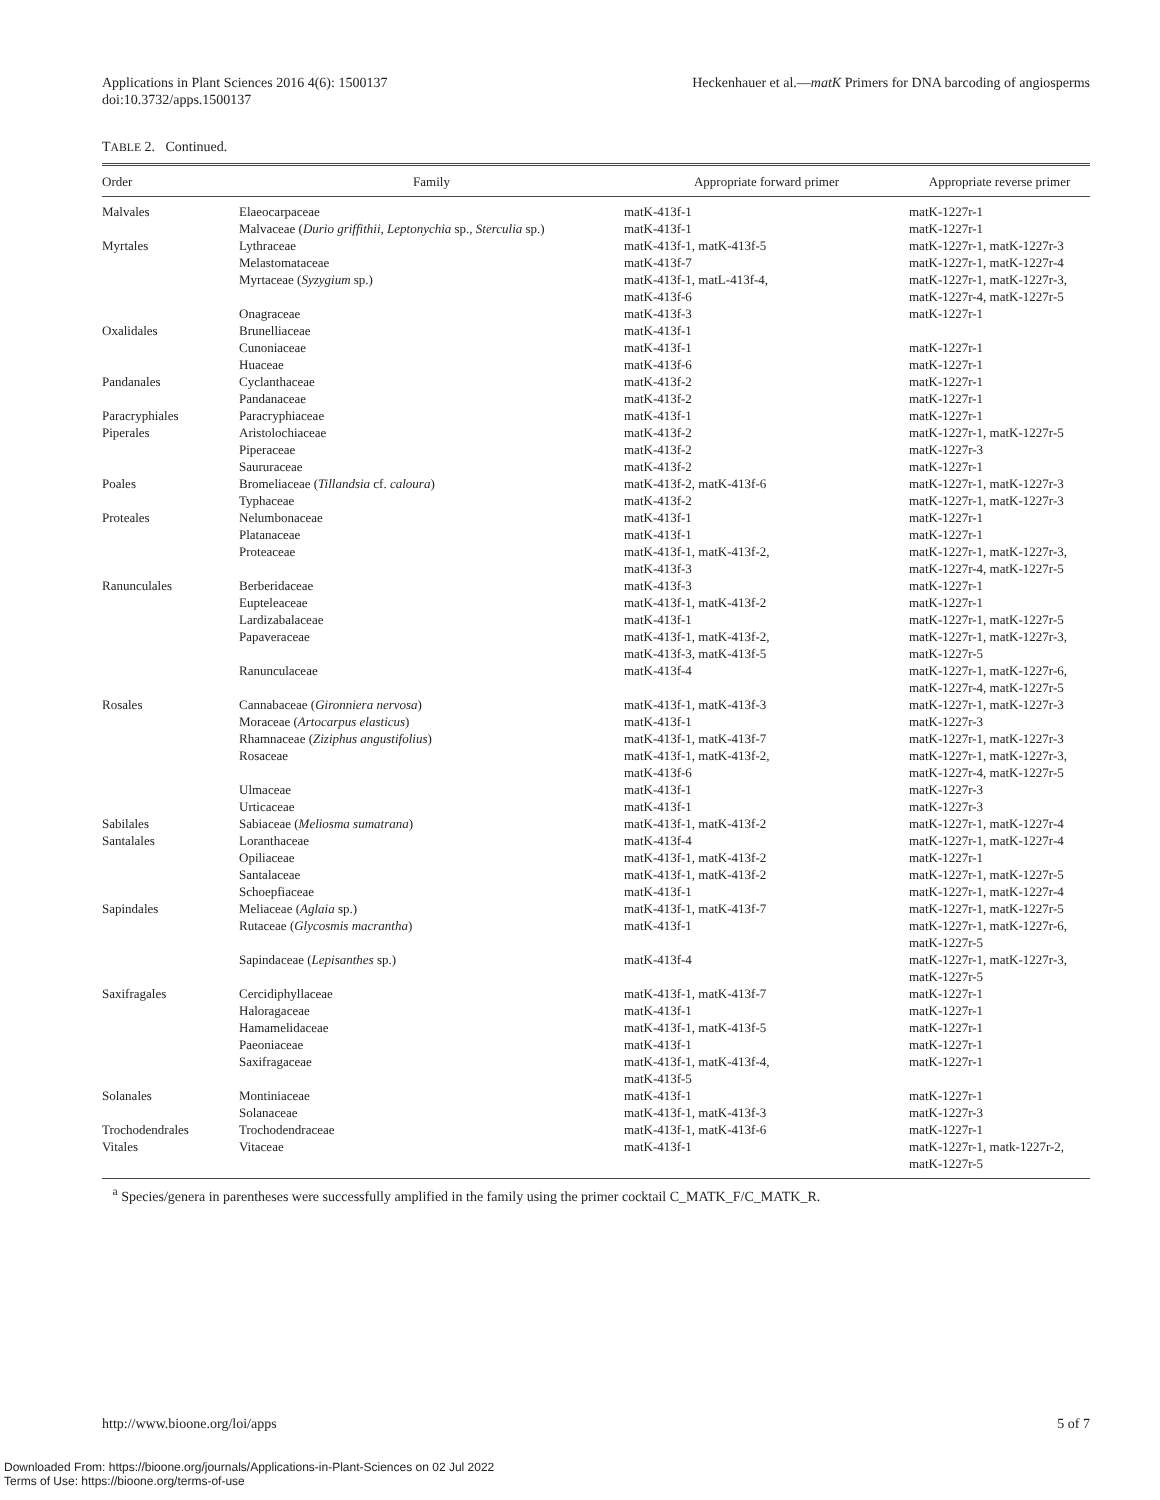Applications in Plant Sciences 2016 4(6): 1500137
doi:10.3732/apps.1500137
Heckenhauer et al.—matK Primers for DNA barcoding of angiosperms
TABLE 2. Continued.
| Order | Family | Appropriate forward primer | Appropriate reverse primer |
| --- | --- | --- | --- |
| Malvales | Elaeocarpaceae | matK-413f-1 | matK-1227r-1 |
| | Malvaceae ( Durio griffithii , Leptonychia sp., Sterculia sp.) | matK-413f-1 | matK-1227r-1 |
| Myrtales | Lythraceae | matK-413f-1, matK-413f-5 | matK-1227r-1, matK-1227r-3 |
| | Melastomataceae | matK-413f-7 | matK-1227r-1, matK-1227r-4 |
| | Myrtaceae ( Syzygium sp.) | matK-413f-1, matL-413f-4, matK-413f-6 | matK-1227r-1, matK-1227r-3, matK-1227r-4, matK-1227r-5 |
| | Onagraceae | matK-413f-3 | matK-1227r-1 |
| Oxalidales | Brunelliaceae | matK-413f-1 | |
| | Cunoniaceae | matK-413f-1 | matK-1227r-1 |
| | Huaceae | matK-413f-6 | matK-1227r-1 |
| Pandanales | Cyclanthaceae | matK-413f-2 | matK-1227r-1 |
| | Pandanaceae | matK-413f-2 | matK-1227r-1 |
| Paracryphiales | Paracryphiaceae | matK-413f-1 | matK-1227r-1 |
| Piperales | Aristolochiaceae | matK-413f-2 | matK-1227r-1, matK-1227r-5 |
| | Piperaceae | matK-413f-2 | matK-1227r-3 |
| | Saururaceae | matK-413f-2 | matK-1227r-1 |
| Poales | Bromeliaceae ( Tillandsia cf. caloura ) | matK-413f-2, matK-413f-6 | matK-1227r-1, matK-1227r-3 |
| | Typhaceae | matK-413f-2 | matK-1227r-1, matK-1227r-3 |
| Proteales | Nelumbonaceae | matK-413f-1 | matK-1227r-1 |
| | Platanaceae | matK-413f-1 | matK-1227r-1 |
| | Proteaceae | matK-413f-1, matK-413f-2, matK-413f-3 | matK-1227r-1, matK-1227r-3, matK-1227r-4, matK-1227r-5 |
| Ranunculales | Berberidaceae | matK-413f-3 | matK-1227r-1 |
| | Eupteleaceae | matK-413f-1, matK-413f-2 | matK-1227r-1 |
| | Lardizabalaceae | matK-413f-1 | matK-1227r-1, matK-1227r-5 |
| | Papaveraceae | matK-413f-1, matK-413f-2, matK-413f-3, matK-413f-5 | matK-1227r-1, matK-1227r-3, matK-1227r-5 |
| | Ranunculaceae | matK-413f-4 | matK-1227r-1, matK-1227r-6, matK-1227r-4, matK-1227r-5 |
| Rosales | Cannabaceae ( Gironniera nervosa ) | matK-413f-1, matK-413f-3 | matK-1227r-1, matK-1227r-3 |
| | Moraceae ( Artocarpus elasticus ) | matK-413f-1 | matK-1227r-3 |
| | Rhamnaceae ( Ziziphus angustifolius ) | matK-413f-1, matK-413f-7 | matK-1227r-1, matK-1227r-3 |
| | Rosaceae | matK-413f-1, matK-413f-2, matK-413f-6 | matK-1227r-1, matK-1227r-3, matK-1227r-4, matK-1227r-5 |
| | Ulmaceae | matK-413f-1 | matK-1227r-3 |
| | Urticaceae | matK-413f-1 | matK-1227r-3 |
| Sabilales | Sabiaceae ( Meliosma sumatrana ) | matK-413f-1, matK-413f-2 | matK-1227r-1, matK-1227r-4 |
| Santalales | Loranthaceae | matK-413f-4 | matK-1227r-1, matK-1227r-4 |
| | Opiliaceae | matK-413f-1, matK-413f-2 | matK-1227r-1 |
| | Santalaceae | matK-413f-1, matK-413f-2 | matK-1227r-1, matK-1227r-5 |
| | Schoepfiaceae | matK-413f-1 | matK-1227r-1, matK-1227r-4 |
| Sapindales | Meliaceae ( Aglaia sp.) | matK-413f-1, matK-413f-7 | matK-1227r-1, matK-1227r-5 |
| | Rutaceae ( Glycosmis macrantha ) | matK-413f-1 | matK-1227r-1, matK-1227r-6, matK-1227r-5 |
| | Sapindaceae ( Lepisanthes sp.) | matK-413f-4 | matK-1227r-1, matK-1227r-3, matK-1227r-5 |
| Saxifragales | Cercidiphyllaceae | matK-413f-1, matK-413f-7 | matK-1227r-1 |
| | Haloragaceae | matK-413f-1 | matK-1227r-1 |
| | Hamamelidaceae | matK-413f-1, matK-413f-5 | matK-1227r-1 |
| | Paeoniaceae | matK-413f-1 | matK-1227r-1 |
| | Saxifragaceae | matK-413f-1, matK-413f-4, matK-413f-5 | matK-1227r-1 |
| Solanales | Montiniaceae | matK-413f-1 | matK-1227r-1 |
| | Solanaceae | matK-413f-1, matK-413f-3 | matK-1227r-3 |
| Trochodendrales | Trochodendraceae | matK-413f-1, matK-413f-6 | matK-1227r-1 |
| Vitales | Vitaceae | matK-413f-1 | matK-1227r-1, matk-1227r-2, matK-1227r-5 |
<sup>a</sup> Species/genera in parentheses were successfully amplified in the family using the primer cocktail C_MATK_F/C_MATK_R.
http://www.bioone.org/loi/apps 5 of 7
Downloaded From: https://bioone.org/journals/Applications-in-Plant-Sciences on 02 Jul 2022
Terms of Use: https://bioone.org/terms-of-use